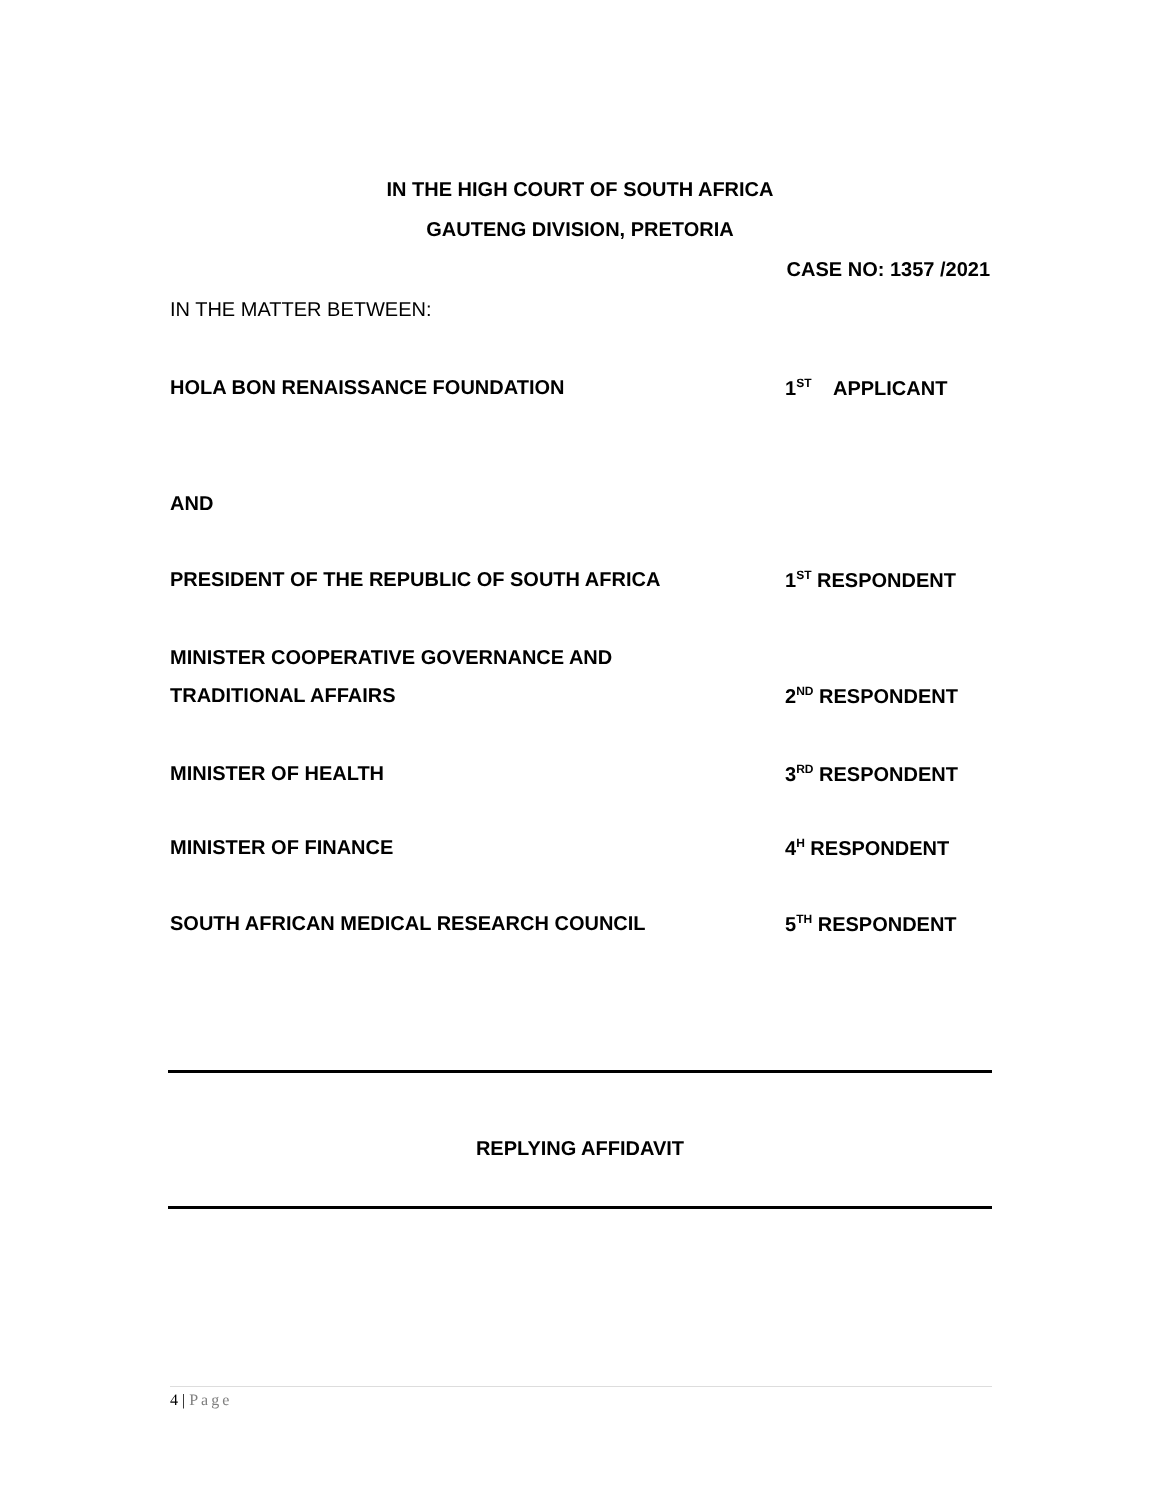IN THE HIGH COURT OF SOUTH AFRICA
GAUTENG DIVISION, PRETORIA
CASE NO: 1357 /2021
IN THE MATTER BETWEEN:
HOLA BON RENAISSANCE FOUNDATION 1<sup>ST</sup> APPLICANT
AND
PRESIDENT OF THE REPUBLIC OF SOUTH AFRICA 1<sup>ST</sup> RESPONDENT
MINISTER COOPERATIVE GOVERNANCE AND
TRADITIONAL AFFAIRS 2<sup>ND</sup> RESPONDENT
MINISTER OF HEALTH 3<sup>RD</sup> RESPONDENT
MINISTER OF FINANCE 4<sup>H</sup> RESPONDENT
SOUTH AFRICAN MEDICAL RESEARCH COUNCIL 5<sup>TH</sup> RESPONDENT
REPLYING AFFIDAVIT
4 | Page